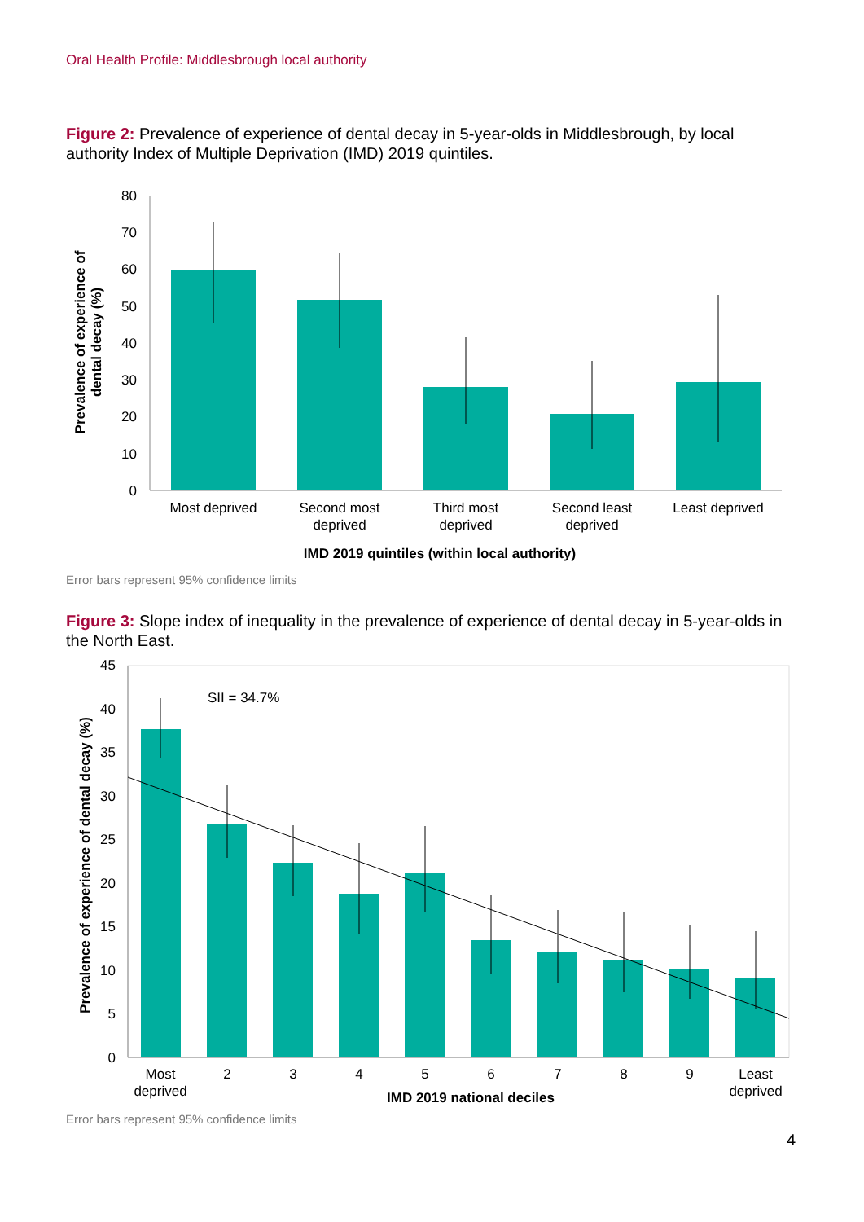Oral Health Profile: Middlesbrough local authority
Figure 2: Prevalence of experience of dental decay in 5-year-olds in Middlesbrough, by local authority Index of Multiple Deprivation (IMD) 2019 quintiles.
0
10
20
30
40
50
60
70
80
Most deprived
Second most
deprived
Third most
deprived
Second least
deprived
Least deprived
IMD 2019 quintiles (within local authority)
Prevalence of experience of
dental decay (%)
Error bars represent 95% confidence limits
Figure 3: Slope index of inequality in the prevalence of experience of dental decay in 5-year-olds in the North East.
0
5
10
15
20
25
30
35
40
45
SII = 34.7%
Most
deprived
2
3
4
5
6
7
8
9
Least
deprived
IMD 2019 national deciles
Prevalence of experience of dental decay (%)
Error bars represent 95% confidence limits
4